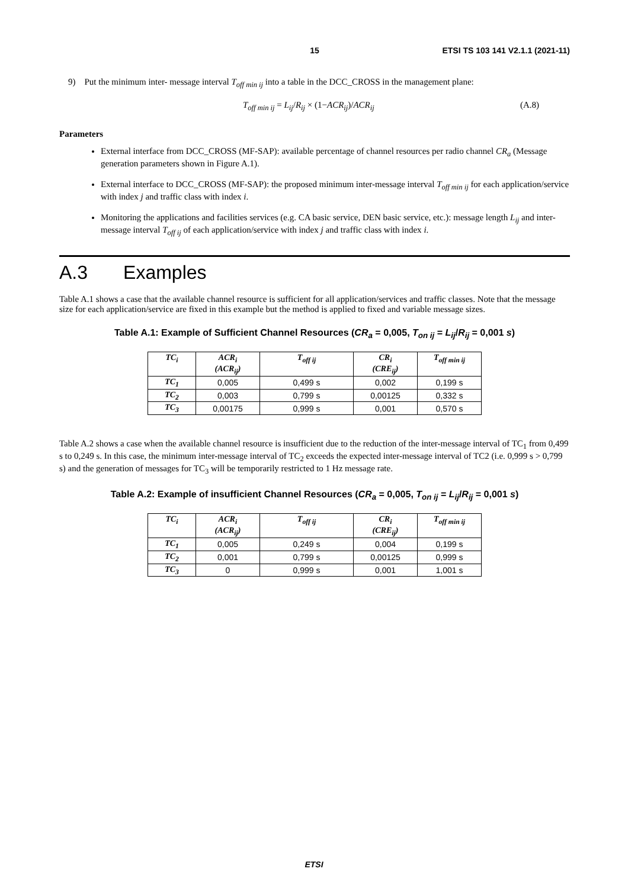15 ETSI TS 103 141 V2.1.1 (2021-11)
9) Put the minimum inter- message interval T<sub>off min ij</sub> into a table in the DCC_CROSS in the management plane:
T<sub>off min ij</sub> = L<sub>ij</sub>/R<sub>ij</sub> × (1−ACR<sub>ij</sub>)/ACR<sub>ij</sub> (A.8)
Parameters
External interface from DCC_CROSS (MF-SAP): available percentage of channel resources per radio channel CR<sub>a</sub> (Message generation parameters shown in Figure A.1).
External interface to DCC_CROSS (MF-SAP): the proposed minimum inter-message interval T<sub>off min ij</sub> for each application/service with index j and traffic class with index i.
Monitoring the applications and facilities services (e.g. CA basic service, DEN basic service, etc.): message length L<sub>ij</sub> and inter-message interval T<sub>off ij</sub> of each application/service with index j and traffic class with index i.
A.3 Examples
Table A.1 shows a case that the available channel resource is sufficient for all application/services and traffic classes. Note that the message size for each application/service are fixed in this example but the method is applied to fixed and variable message sizes.
Table A.1: Example of Sufficient Channel Resources (CR<sub>a</sub> = 0,005, T<sub>on ij</sub> = L<sub>ij</sub>/R<sub>ij</sub> = 0,001 s)
| TC<sub>i</sub> | ACR<sub>i</sub> (ACR<sub>ij</sub>) | T<sub>off ij</sub> | CR<sub>i</sub> (CRE<sub>ij</sub>) | T<sub>off min ij</sub> |
| --- | --- | --- | --- | --- |
| TC<sub>1</sub> | 0,005 | 0,499 s | 0,002 | 0,199 s |
| TC<sub>2</sub> | 0,003 | 0,799 s | 0,00125 | 0,332 s |
| TC<sub>3</sub> | 0,00175 | 0,999 s | 0,001 | 0,570 s |
Table A.2 shows a case when the available channel resource is insufficient due to the reduction of the inter-message interval of TC<sub>1</sub> from 0,499 s to 0,249 s. In this case, the minimum inter-message interval of TC<sub>2</sub> exceeds the expected inter-message interval of TC2 (i.e. 0,999 s > 0,799 s) and the generation of messages for TC<sub>3</sub> will be temporarily restricted to 1 Hz message rate.
Table A.2: Example of insufficient Channel Resources (CR<sub>a</sub> = 0,005, T<sub>on ij</sub> = L<sub>ij</sub>/R<sub>ij</sub> = 0,001 s)
| TC<sub>i</sub> | ACR<sub>i</sub> (ACR<sub>ij</sub>) | T<sub>off ij</sub> | CR<sub>i</sub> (CRE<sub>ij</sub>) | T<sub>off min ij</sub> |
| --- | --- | --- | --- | --- |
| TC<sub>1</sub> | 0,005 | 0,249 s | 0,004 | 0,199 s |
| TC<sub>2</sub> | 0,001 | 0,799 s | 0,00125 | 0,999 s |
| TC<sub>3</sub> | 0 | 0,999 s | 0,001 | 1,001 s |
ETSI